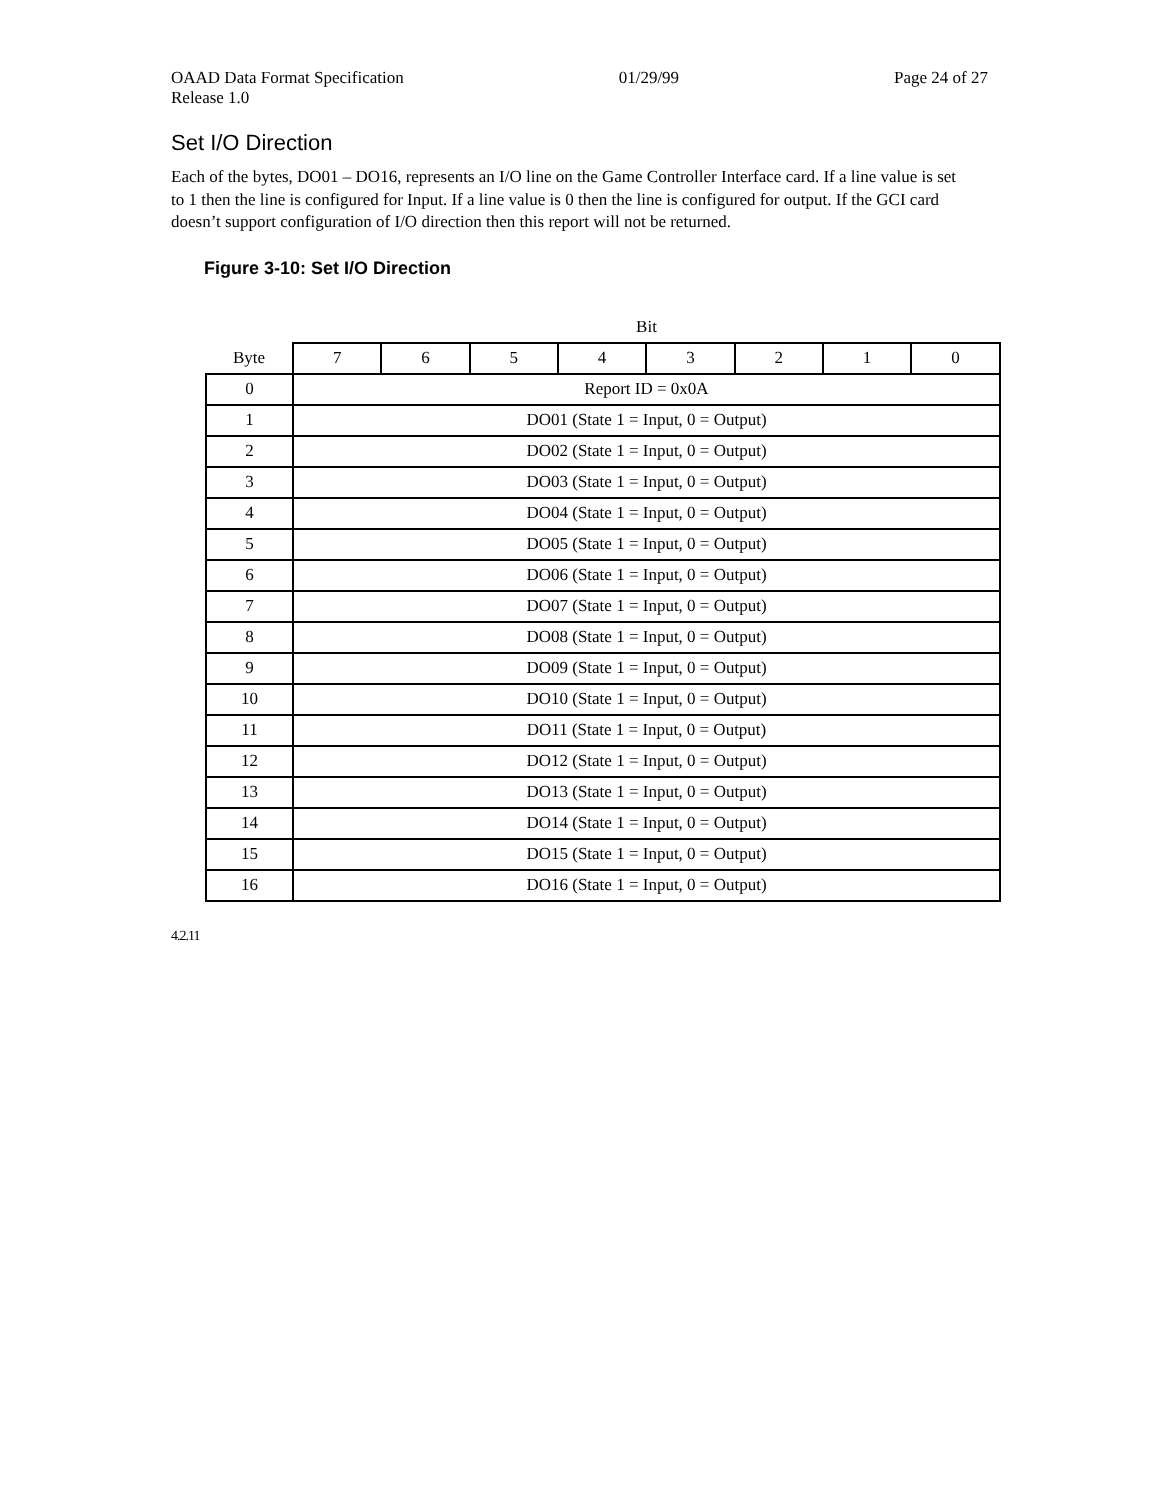OAAD Data Format Specification 01/29/99 Page 24 of 27
Release 1.0
Set I/O Direction
Each of the bytes, DO01 – DO16, represents an I/O line on the Game Controller Interface card. If a line value is set to 1 then the line is configured for Input. If a line value is 0 then the line is configured for output. If the GCI card doesn’t support configuration of I/O direction then this report will not be returned.
Figure 3-10: Set I/O Direction
| | Bit | | | | | | | |
| --- | --- | --- | --- | --- | --- | --- | --- | --- |
| Byte | 7 | 6 | 5 | 4 | 3 | 2 | 1 | 0 |
| 0 | Report ID = 0x0A | | | | | | | |
| 1 | DO01 (State 1 = Input, 0 = Output) | | | | | | | |
| 2 | DO02 (State 1 = Input, 0 = Output) | | | | | | | |
| 3 | DO03 (State 1 = Input, 0 = Output) | | | | | | | |
| 4 | DO04 (State 1 = Input, 0 = Output) | | | | | | | |
| 5 | DO05 (State 1 = Input, 0 = Output) | | | | | | | |
| 6 | DO06 (State 1 = Input, 0 = Output) | | | | | | | |
| 7 | DO07 (State 1 = Input, 0 = Output) | | | | | | | |
| 8 | DO08 (State 1 = Input, 0 = Output) | | | | | | | |
| 9 | DO09 (State 1 = Input, 0 = Output) | | | | | | | |
| 10 | DO10 (State 1 = Input, 0 = Output) | | | | | | | |
| 11 | DO11 (State 1 = Input, 0 = Output) | | | | | | | |
| 12 | DO12 (State 1 = Input, 0 = Output) | | | | | | | |
| 13 | DO13 (State 1 = Input, 0 = Output) | | | | | | | |
| 14 | DO14 (State 1 = Input, 0 = Output) | | | | | | | |
| 15 | DO15 (State 1 = Input, 0 = Output) | | | | | | | |
| 16 | DO16 (State 1 = Input, 0 = Output) | | | | | | | |
4.2.11